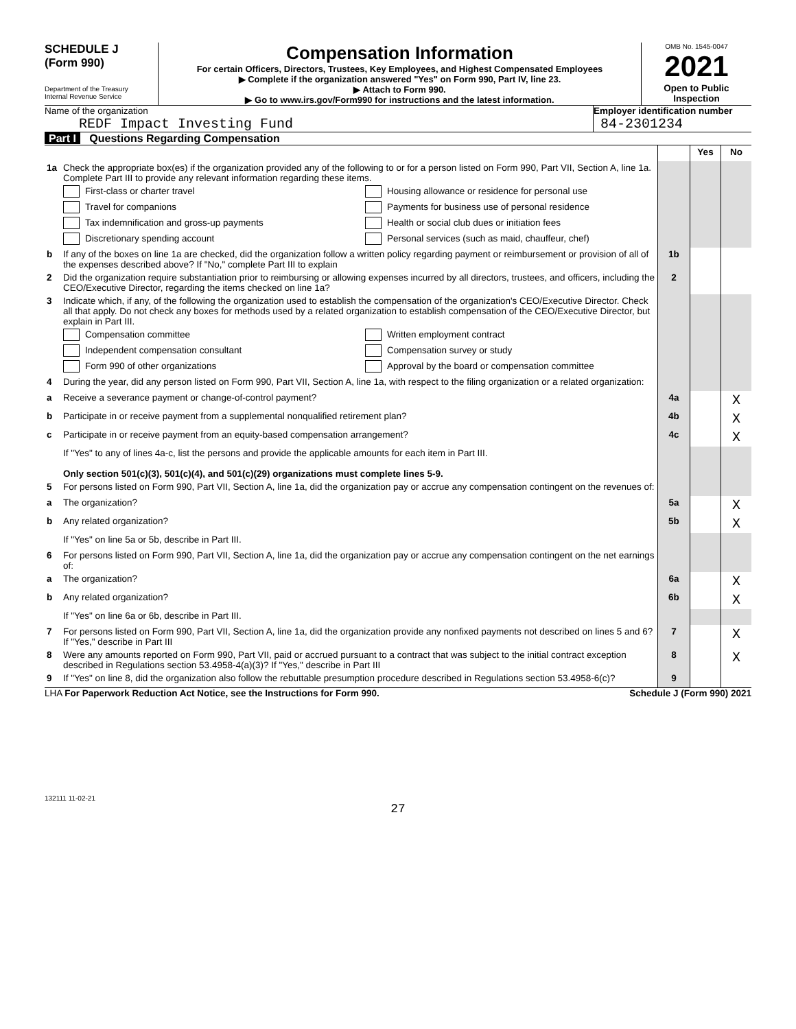SCHEDULE J
(Form 990)
Department of the Treasury
Internal Revenue Service
Compensation Information
For certain Officers, Directors, Trustees, Key Employees, and Highest Compensated Employees
▶ Complete if the organization answered "Yes" on Form 990, Part IV, line 23.
▶ Attach to Form 990.
▶ Go to www.irs.gov/Form990 for instructions and the latest information.
OMB No. 1545-0047
2021
Open to Public Inspection
Name of the organization
REDF Impact Investing Fund
Employer identification number
84-2301234
Part I Questions Regarding Compensation
| | | | Yes | No |
| 1a | Check the appropriate box(es) if the organization provided any of the following to or for a person listed on Form 990, Part VII, Section A, line 1a. Complete Part III to provide any relevant information regarding these items. First-class or charter travel Travel for companions Tax indemnification and gross-up payments Discretionary spending account Housing allowance or residence for personal use Payments for business use of personal residence Health or social club dues or initiation fees Personal services (such as maid, chauffeur, chef) | | | |
| b | If any of the boxes on line 1a are checked, did the organization follow a written policy regarding payment or reimbursement or provision of all of the expenses described above? If "No," complete Part III to explain | 1b | | |
| 2 | Did the organization require substantiation prior to reimbursing or allowing expenses incurred by all directors, trustees, and officers, including the CEO/Executive Director, regarding the items checked on line 1a? | 2 | | |
| 3 | Indicate which, if any, of the following the organization used to establish the compensation of the organization's CEO/Executive Director. Check all that apply. Do not check any boxes for methods used by a related organization to establish compensation of the CEO/Executive Director, but explain in Part III. Compensation committee Independent compensation consultant Form 990 of other organizations Written employment contract Compensation survey or study Approval by the board or compensation committee | | | |
| 4 | During the year, did any person listed on Form 990, Part VII, Section A, line 1a, with respect to the filing organization or a related organization: | | | |
| a | Receive a severance payment or change-of-control payment? | 4a | | X |
| b | Participate in or receive payment from a supplemental nonqualified retirement plan? | 4b | | X |
| c | Participate in or receive payment from an equity-based compensation arrangement? | 4c | | X |
| | If "Yes" to any of lines 4a-c, list the persons and provide the applicable amounts for each item in Part III. Only section 501(c)(3), 501(c)(4), and 501(c)(29) organizations must complete lines 5-9. | | | |
| 5 | For persons listed on Form 990, Part VII, Section A, line 1a, did the organization pay or accrue any compensation contingent on the revenues of: | | | |
| a | The organization? | 5a | | X |
| b | Any related organization? | 5b | | X |
| | If "Yes" on line 5a or 5b, describe in Part III. | | | |
| 6 | For persons listed on Form 990, Part VII, Section A, line 1a, did the organization pay or accrue any compensation contingent on the net earnings of: | | | |
| a | The organization? | 6a | | X |
| b | Any related organization? | 6b | | X |
| | If "Yes" on line 6a or 6b, describe in Part III. | | | |
| 7 | For persons listed on Form 990, Part VII, Section A, line 1a, did the organization provide any nonfixed payments not described on lines 5 and 6? If "Yes," describe in Part III | 7 | | X |
| 8 | Were any amounts reported on Form 990, Part VII, paid or accrued pursuant to a contract that was subject to the initial contract exception described in Regulations section 53.4958-4(a)(3)? If "Yes," describe in Part III | 8 | | X |
| 9 | If "Yes" on line 8, did the organization also follow the rebuttable presumption procedure described in Regulations section 53.4958-6(c)? | 9 | | |
LHA For Paperwork Reduction Act Notice, see the Instructions for Form 990. Schedule J (Form 990) 2021
132111 11-02-21
27